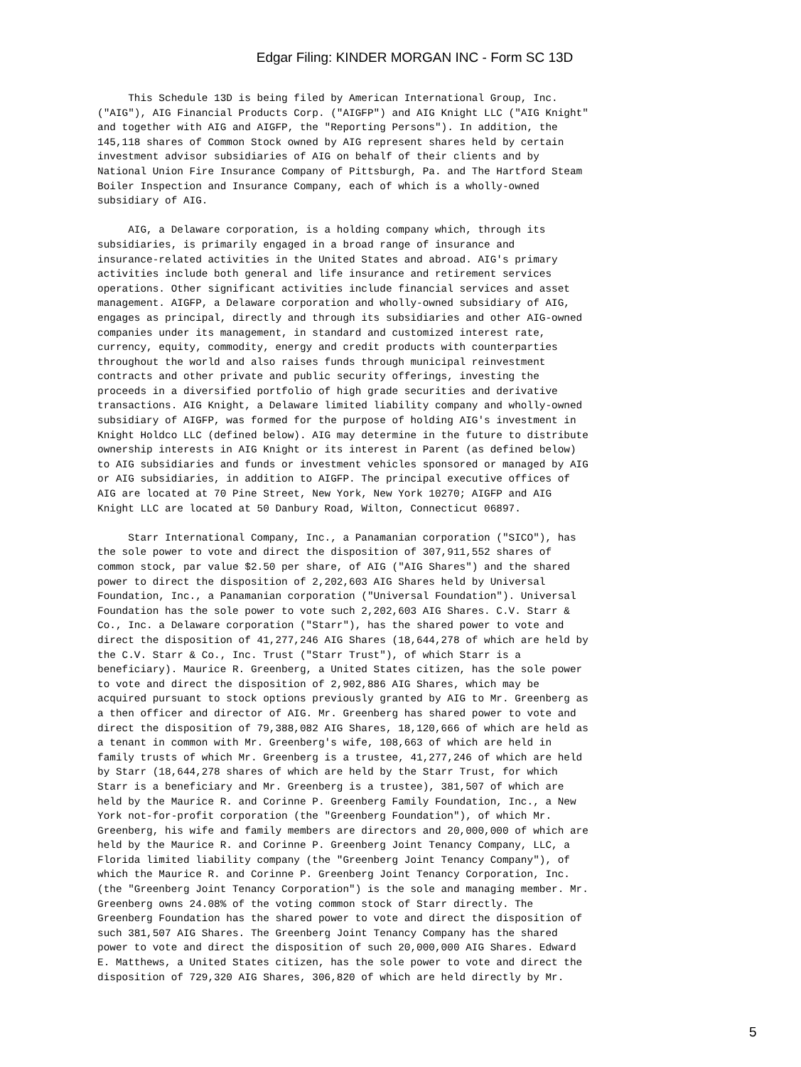Edgar Filing: KINDER MORGAN INC - Form SC 13D
     This Schedule 13D is being filed by American International Group, Inc.
("AIG"), AIG Financial Products Corp. ("AIGFP") and AIG Knight LLC ("AIG Knight"
and together with AIG and AIGFP, the "Reporting Persons"). In addition, the
145,118 shares of Common Stock owned by AIG represent shares held by certain
investment advisor subsidiaries of AIG on behalf of their clients and by
National Union Fire Insurance Company of Pittsburgh, Pa. and The Hartford Steam
Boiler Inspection and Insurance Company, each of which is a wholly-owned
subsidiary of AIG.

     AIG, a Delaware corporation, is a holding company which, through its
subsidiaries, is primarily engaged in a broad range of insurance and
insurance-related activities in the United States and abroad. AIG's primary
activities include both general and life insurance and retirement services
operations. Other significant activities include financial services and asset
management. AIGFP, a Delaware corporation and wholly-owned subsidiary of AIG,
engages as principal, directly and through its subsidiaries and other AIG-owned
companies under its management, in standard and customized interest rate,
currency, equity, commodity, energy and credit products with counterparties
throughout the world and also raises funds through municipal reinvestment
contracts and other private and public security offerings, investing the
proceeds in a diversified portfolio of high grade securities and derivative
transactions. AIG Knight, a Delaware limited liability company and wholly-owned
subsidiary of AIGFP, was formed for the purpose of holding AIG's investment in
Knight Holdco LLC (defined below). AIG may determine in the future to distribute
ownership interests in AIG Knight or its interest in Parent (as defined below)
to AIG subsidiaries and funds or investment vehicles sponsored or managed by AIG
or AIG subsidiaries, in addition to AIGFP. The principal executive offices of
AIG are located at 70 Pine Street, New York, New York 10270; AIGFP and AIG
Knight LLC are located at 50 Danbury Road, Wilton, Connecticut 06897.

     Starr International Company, Inc., a Panamanian corporation ("SICO"), has
the sole power to vote and direct the disposition of 307,911,552 shares of
common stock, par value $2.50 per share, of AIG ("AIG Shares") and the shared
power to direct the disposition of 2,202,603 AIG Shares held by Universal
Foundation, Inc., a Panamanian corporation ("Universal Foundation"). Universal
Foundation has the sole power to vote such 2,202,603 AIG Shares. C.V. Starr &
Co., Inc. a Delaware corporation ("Starr"), has the shared power to vote and
direct the disposition of 41,277,246 AIG Shares (18,644,278 of which are held by
the C.V. Starr & Co., Inc. Trust ("Starr Trust"), of which Starr is a
beneficiary). Maurice R. Greenberg, a United States citizen, has the sole power
to vote and direct the disposition of 2,902,886 AIG Shares, which may be
acquired pursuant to stock options previously granted by AIG to Mr. Greenberg as
a then officer and director of AIG. Mr. Greenberg has shared power to vote and
direct the disposition of 79,388,082 AIG Shares, 18,120,666 of which are held as
a tenant in common with Mr. Greenberg's wife, 108,663 of which are held in
family trusts of which Mr. Greenberg is a trustee, 41,277,246 of which are held
by Starr (18,644,278 shares of which are held by the Starr Trust, for which
Starr is a beneficiary and Mr. Greenberg is a trustee), 381,507 of which are
held by the Maurice R. and Corinne P. Greenberg Family Foundation, Inc., a New
York not-for-profit corporation (the "Greenberg Foundation"), of which Mr.
Greenberg, his wife and family members are directors and 20,000,000 of which are
held by the Maurice R. and Corinne P. Greenberg Joint Tenancy Company, LLC, a
Florida limited liability company (the "Greenberg Joint Tenancy Company"), of
which the Maurice R. and Corinne P. Greenberg Joint Tenancy Corporation, Inc.
(the "Greenberg Joint Tenancy Corporation") is the sole and managing member. Mr.
Greenberg owns 24.08% of the voting common stock of Starr directly. The
Greenberg Foundation has the shared power to vote and direct the disposition of
such 381,507 AIG Shares. The Greenberg Joint Tenancy Company has the shared
power to vote and direct the disposition of such 20,000,000 AIG Shares. Edward
E. Matthews, a United States citizen, has the sole power to vote and direct the
disposition of 729,320 AIG Shares, 306,820 of which are held directly by Mr.
5